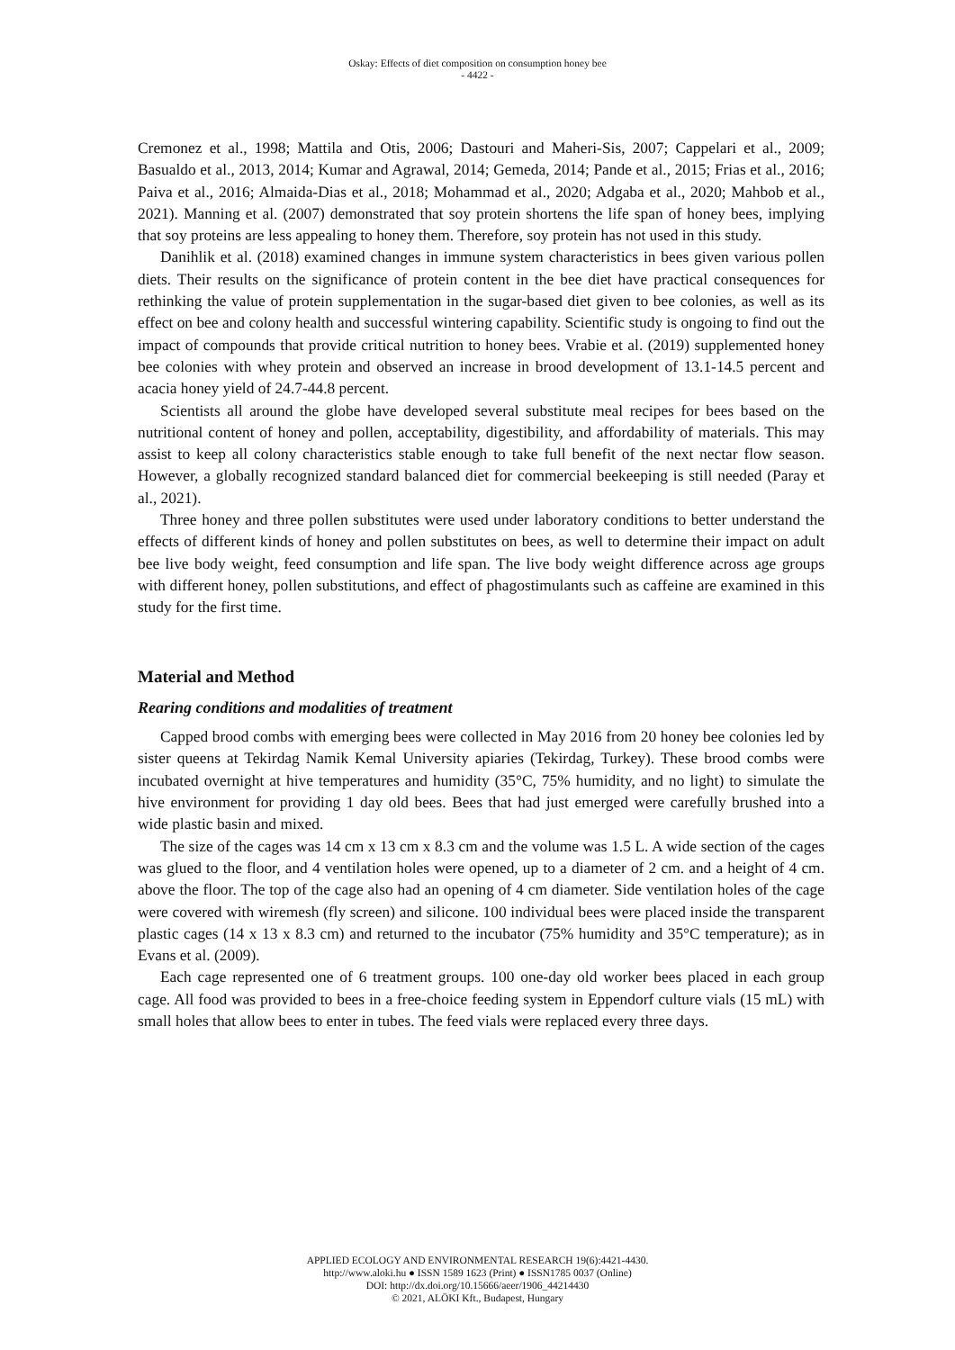Oskay: Effects of diet composition on consumption honey bee
- 4422 -
Cremonez et al., 1998; Mattila and Otis, 2006; Dastouri and Maheri-Sis, 2007; Cappelari et al., 2009; Basualdo et al., 2013, 2014; Kumar and Agrawal, 2014; Gemeda, 2014; Pande et al., 2015; Frias et al., 2016; Paiva et al., 2016; Almaida-Dias et al., 2018; Mohammad et al., 2020; Adgaba et al., 2020; Mahbob et al., 2021). Manning et al. (2007) demonstrated that soy protein shortens the life span of honey bees, implying that soy proteins are less appealing to honey them. Therefore, soy protein has not used in this study.
Danihlik et al. (2018) examined changes in immune system characteristics in bees given various pollen diets. Their results on the significance of protein content in the bee diet have practical consequences for rethinking the value of protein supplementation in the sugar-based diet given to bee colonies, as well as its effect on bee and colony health and successful wintering capability. Scientific study is ongoing to find out the impact of compounds that provide critical nutrition to honey bees. Vrabie et al. (2019) supplemented honey bee colonies with whey protein and observed an increase in brood development of 13.1-14.5 percent and acacia honey yield of 24.7-44.8 percent.
Scientists all around the globe have developed several substitute meal recipes for bees based on the nutritional content of honey and pollen, acceptability, digestibility, and affordability of materials. This may assist to keep all colony characteristics stable enough to take full benefit of the next nectar flow season. However, a globally recognized standard balanced diet for commercial beekeeping is still needed (Paray et al., 2021).
Three honey and three pollen substitutes were used under laboratory conditions to better understand the effects of different kinds of honey and pollen substitutes on bees, as well to determine their impact on adult bee live body weight, feed consumption and life span. The live body weight difference across age groups with different honey, pollen substitutions, and effect of phagostimulants such as caffeine are examined in this study for the first time.
Material and Method
Rearing conditions and modalities of treatment
Capped brood combs with emerging bees were collected in May 2016 from 20 honey bee colonies led by sister queens at Tekirdag Namik Kemal University apiaries (Tekirdag, Turkey). These brood combs were incubated overnight at hive temperatures and humidity (35°C, 75% humidity, and no light) to simulate the hive environment for providing 1 day old bees. Bees that had just emerged were carefully brushed into a wide plastic basin and mixed.
The size of the cages was 14 cm x 13 cm x 8.3 cm and the volume was 1.5 L. A wide section of the cages was glued to the floor, and 4 ventilation holes were opened, up to a diameter of 2 cm. and a height of 4 cm. above the floor. The top of the cage also had an opening of 4 cm diameter. Side ventilation holes of the cage were covered with wiremesh (fly screen) and silicone. 100 individual bees were placed inside the transparent plastic cages (14 x 13 x 8.3 cm) and returned to the incubator (75% humidity and 35°C temperature); as in Evans et al. (2009).
Each cage represented one of 6 treatment groups. 100 one-day old worker bees placed in each group cage. All food was provided to bees in a free-choice feeding system in Eppendorf culture vials (15 mL) with small holes that allow bees to enter in tubes. The feed vials were replaced every three days.
APPLIED ECOLOGY AND ENVIRONMENTAL RESEARCH 19(6):4421-4430.
http://www.aloki.hu ● ISSN 1589 1623 (Print) ● ISSN1785 0037 (Online)
DOI: http://dx.doi.org/10.15666/aeer/1906_44214430
© 2021, ALÖKI Kft., Budapest, Hungary